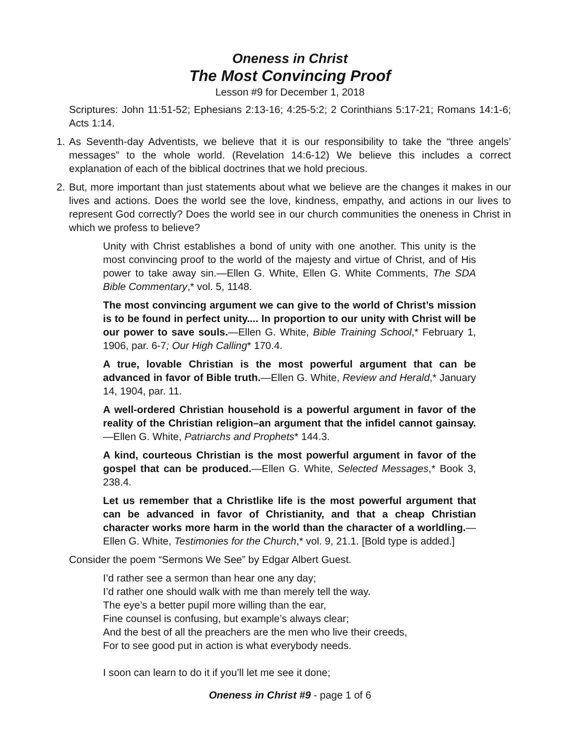Oneness in Christ
The Most Convincing Proof
Lesson #9 for December 1, 2018
Scriptures: John 11:51-52; Ephesians 2:13-16; 4:25-5:2; 2 Corinthians 5:17-21; Romans 14:1-6; Acts 1:14.
1. As Seventh-day Adventists, we believe that it is our responsibility to take the “three angels’ messages” to the whole world. (Revelation 14:6-12) We believe this includes a correct explanation of each of the biblical doctrines that we hold precious.
2. But, more important than just statements about what we believe are the changes it makes in our lives and actions. Does the world see the love, kindness, empathy, and actions in our lives to represent God correctly? Does the world see in our church communities the oneness in Christ in which we profess to believe?
Unity with Christ establishes a bond of unity with one another. This unity is the most convincing proof to the world of the majesty and virtue of Christ, and of His power to take away sin.—Ellen G. White, Ellen G. White Comments, The SDA Bible Commentary,* vol. 5, 1148.
The most convincing argument we can give to the world of Christ’s mission is to be found in perfect unity.... In proportion to our unity with Christ will be our power to save souls.—Ellen G. White, Bible Training School,* February 1, 1906, par. 6-7; Our High Calling* 170.4.
A true, lovable Christian is the most powerful argument that can be advanced in favor of Bible truth.—Ellen G. White, Review and Herald,* January 14, 1904, par. 11.
A well-ordered Christian household is a powerful argument in favor of the reality of the Christian religion–an argument that the infidel cannot gainsay.—Ellen G. White, Patriarchs and Prophets* 144.3.
A kind, courteous Christian is the most powerful argument in favor of the gospel that can be produced.—Ellen G. White, Selected Messages,* Book 3, 238.4.
Let us remember that a Christlike life is the most powerful argument that can be advanced in favor of Christianity, and that a cheap Christian character works more harm in the world than the character of a worldling.—Ellen G. White, Testimonies for the Church,* vol. 9, 21.1. [Bold type is added.]
Consider the poem “Sermons We See” by Edgar Albert Guest.
I’d rather see a sermon than hear one any day;
I’d rather one should walk with me than merely tell the way.
The eye’s a better pupil more willing than the ear,
Fine counsel is confusing, but example’s always clear;
And the best of all the preachers are the men who live their creeds,
For to see good put in action is what everybody needs.
I soon can learn to do it if you’ll let me see it done;
Oneness in Christ #9 - page 1 of 6